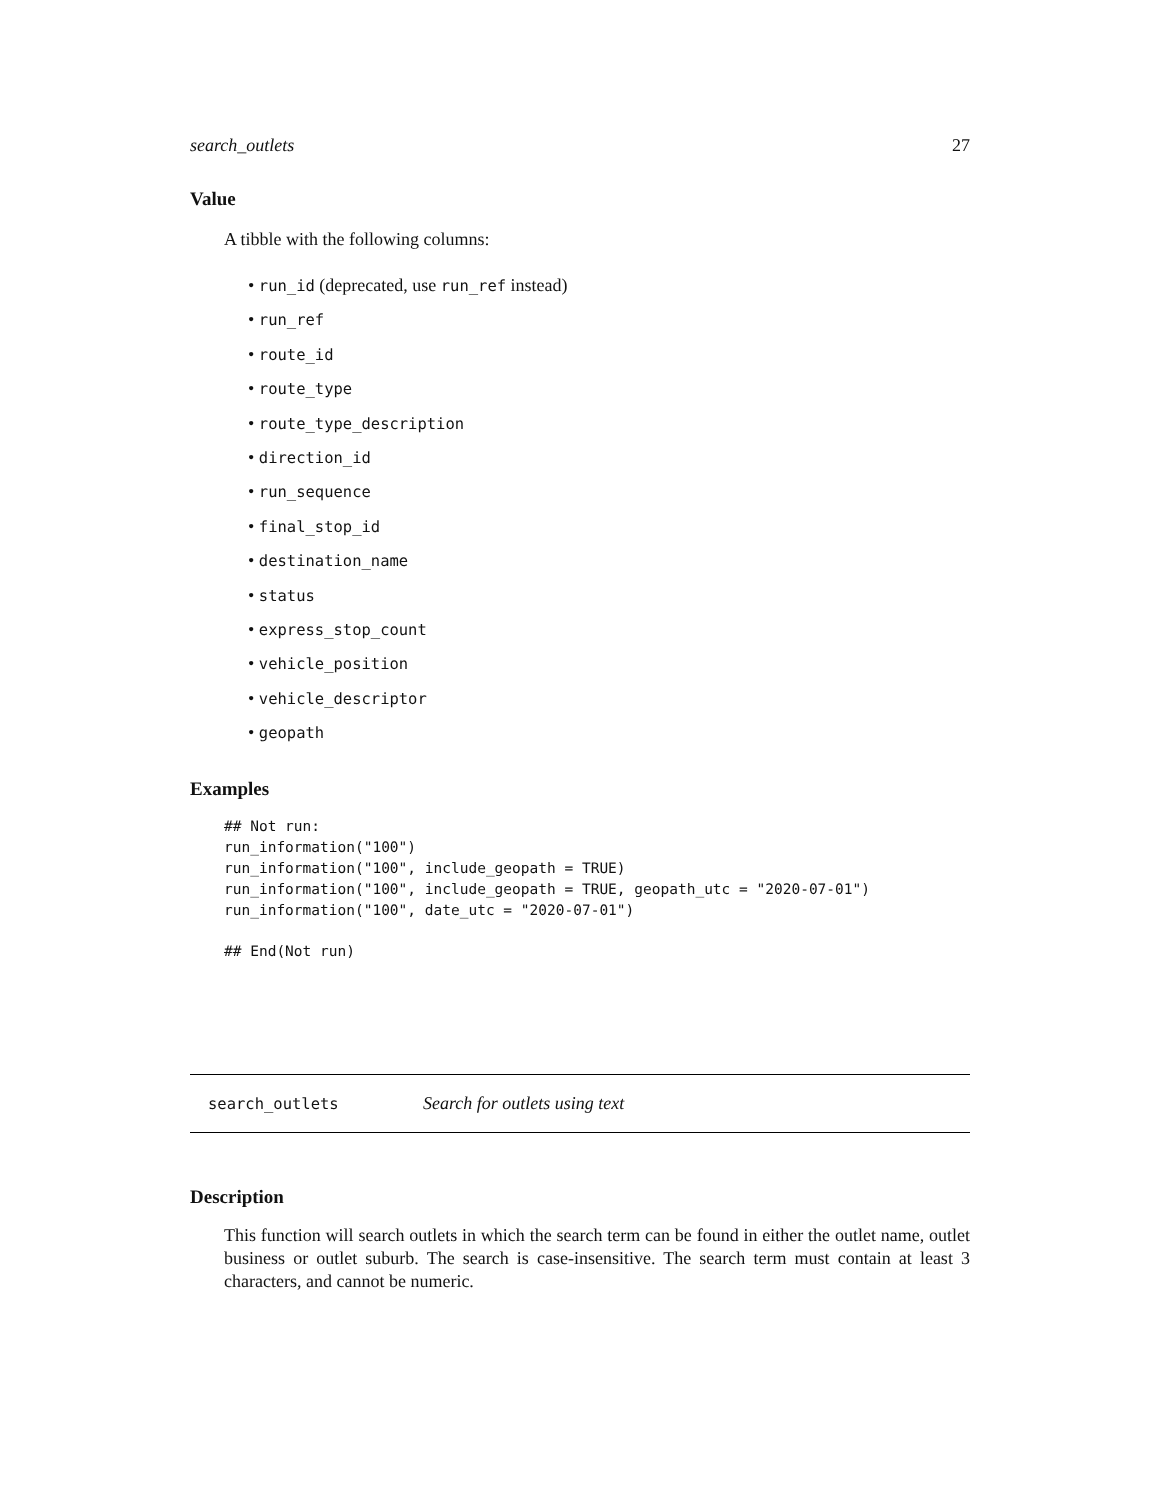search_outlets 27
Value
A tibble with the following columns:
• run_id (deprecated, use run_ref instead)
• run_ref
• route_id
• route_type
• route_type_description
• direction_id
• run_sequence
• final_stop_id
• destination_name
• status
• express_stop_count
• vehicle_position
• vehicle_descriptor
• geopath
Examples
## Not run:
run_information("100")
run_information("100", include_geopath = TRUE)
run_information("100", include_geopath = TRUE, geopath_utc = "2020-07-01")
run_information("100", date_utc = "2020-07-01")

## End(Not run)
search_outlets Search for outlets using text
Description
This function will search outlets in which the search term can be found in either the outlet name, outlet business or outlet suburb. The search is case-insensitive. The search term must contain at least 3 characters, and cannot be numeric.